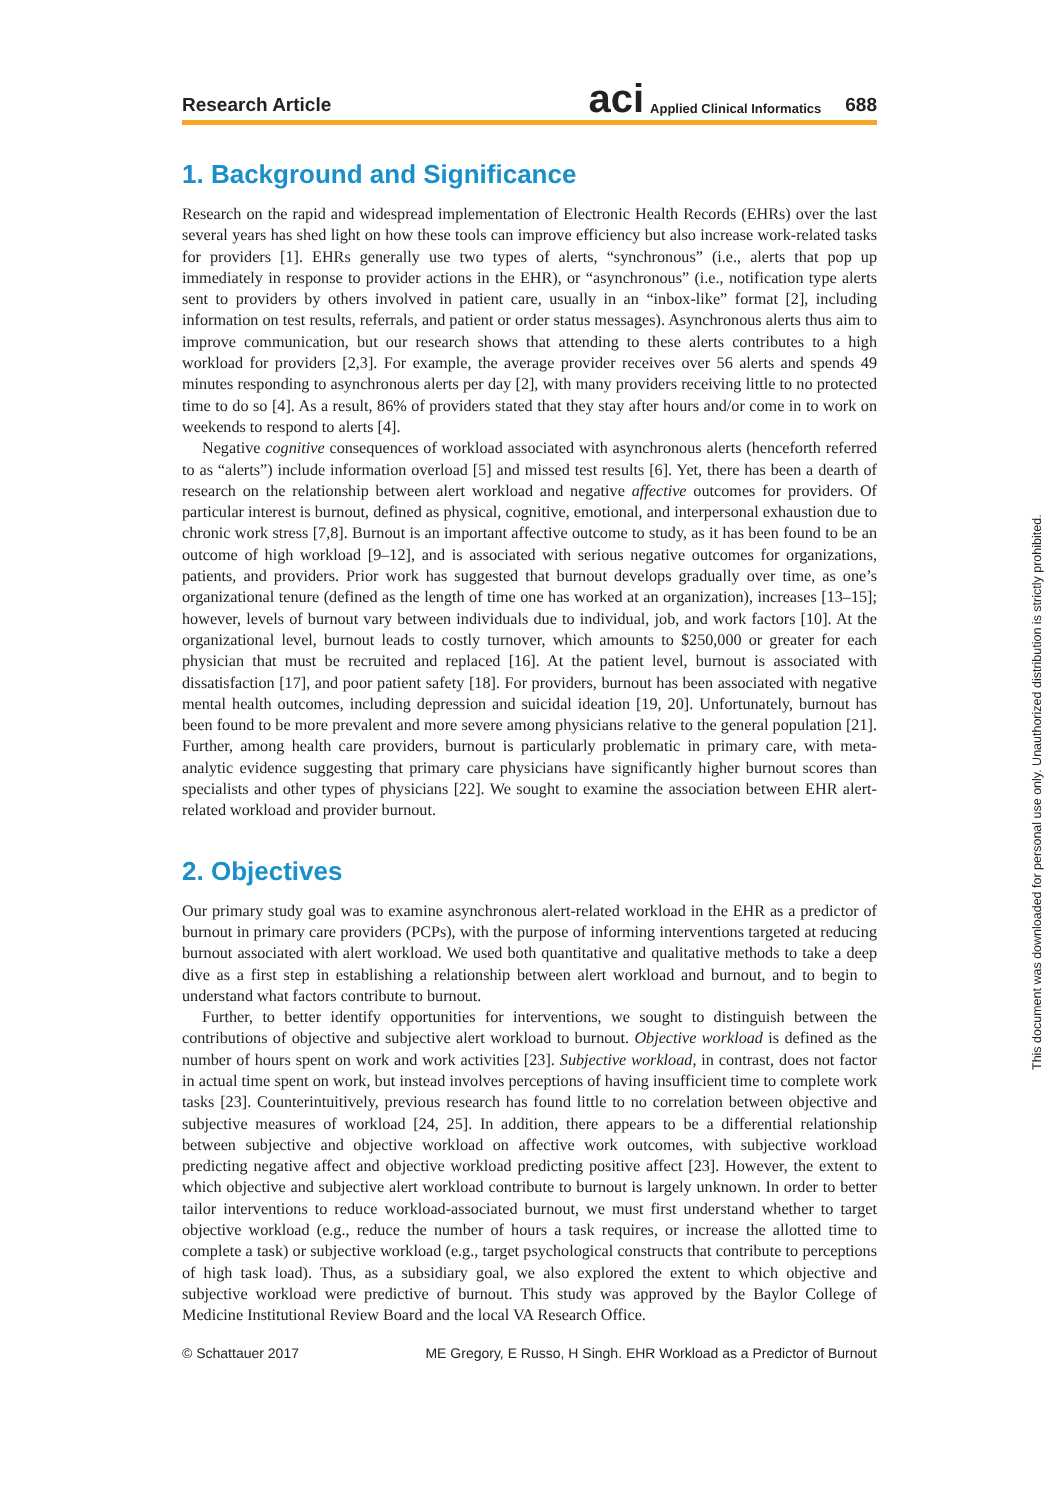Research Article aci Applied Clinical Informatics 688
1. Background and Significance
Research on the rapid and widespread implementation of Electronic Health Records (EHRs) over the last several years has shed light on how these tools can improve efficiency but also increase work-related tasks for providers [1]. EHRs generally use two types of alerts, “synchronous” (i.e., alerts that pop up immediately in response to provider actions in the EHR), or “asynchronous” (i.e., notification type alerts sent to providers by others involved in patient care, usually in an “inbox-like” format [2], including information on test results, referrals, and patient or order status messages). Asynchronous alerts thus aim to improve communication, but our research shows that attending to these alerts contributes to a high workload for providers [2,3]. For example, the average provider receives over 56 alerts and spends 49 minutes responding to asynchronous alerts per day [2], with many providers receiving little to no protected time to do so [4]. As a result, 86% of providers stated that they stay after hours and/or come in to work on weekends to respond to alerts [4].
Negative cognitive consequences of workload associated with asynchronous alerts (henceforth referred to as “alerts”) include information overload [5] and missed test results [6]. Yet, there has been a dearth of research on the relationship between alert workload and negative affective outcomes for providers. Of particular interest is burnout, defined as physical, cognitive, emotional, and interpersonal exhaustion due to chronic work stress [7,8]. Burnout is an important affective outcome to study, as it has been found to be an outcome of high workload [9–12], and is associated with serious negative outcomes for organizations, patients, and providers. Prior work has suggested that burnout develops gradually over time, as one’s organizational tenure (defined as the length of time one has worked at an organization), increases [13–15]; however, levels of burnout vary between individuals due to individual, job, and work factors [10]. At the organizational level, burnout leads to costly turnover, which amounts to $250,000 or greater for each physician that must be recruited and replaced [16]. At the patient level, burnout is associated with dissatisfaction [17], and poor patient safety [18]. For providers, burnout has been associated with negative mental health outcomes, including depression and suicidal ideation [19, 20]. Unfortunately, burnout has been found to be more prevalent and more severe among physicians relative to the general population [21]. Further, among health care providers, burnout is particularly problematic in primary care, with meta-analytic evidence suggesting that primary care physicians have significantly higher burnout scores than specialists and other types of physicians [22]. We sought to examine the association between EHR alert-related workload and provider burnout.
2. Objectives
Our primary study goal was to examine asynchronous alert-related workload in the EHR as a predictor of burnout in primary care providers (PCPs), with the purpose of informing interventions targeted at reducing burnout associated with alert workload. We used both quantitative and qualitative methods to take a deep dive as a first step in establishing a relationship between alert workload and burnout, and to begin to understand what factors contribute to burnout.
Further, to better identify opportunities for interventions, we sought to distinguish between the contributions of objective and subjective alert workload to burnout. Objective workload is defined as the number of hours spent on work and work activities [23]. Subjective workload, in contrast, does not factor in actual time spent on work, but instead involves perceptions of having insufficient time to complete work tasks [23]. Counterintuitively, previous research has found little to no correlation between objective and subjective measures of workload [24, 25]. In addition, there appears to be a differential relationship between subjective and objective workload on affective work outcomes, with subjective workload predicting negative affect and objective workload predicting positive affect [23]. However, the extent to which objective and subjective alert workload contribute to burnout is largely unknown. In order to better tailor interventions to reduce workload-associated burnout, we must first understand whether to target objective workload (e.g., reduce the number of hours a task requires, or increase the allotted time to complete a task) or subjective workload (e.g., target psychological constructs that contribute to perceptions of high task load). Thus, as a subsidiary goal, we also explored the extent to which objective and subjective workload were predictive of burnout. This study was approved by the Baylor College of Medicine Institutional Review Board and the local VA Research Office.
© Schattauer 2017 ME Gregory, E Russo, H Singh. EHR Workload as a Predictor of Burnout
This document was downloaded for personal use only. Unauthorized distribution is strictly prohibited.